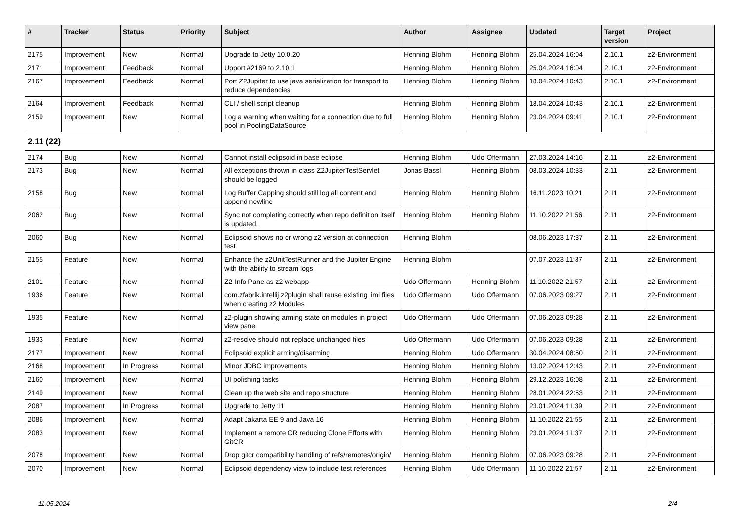| # | Tracker | Status | Priority | Subject | Author | Assignee | Updated | Target version | Project |
| --- | --- | --- | --- | --- | --- | --- | --- | --- | --- |
| 2175 | Improvement | New | Normal | Upgrade to Jetty 10.0.20 | Henning Blohm | Henning Blohm | 25.04.2024 16:04 | 2.10.1 | z2-Environment |
| 2171 | Improvement | Feedback | Normal | Upport #2169 to 2.10.1 | Henning Blohm | Henning Blohm | 25.04.2024 16:04 | 2.10.1 | z2-Environment |
| 2167 | Improvement | Feedback | Normal | Port Z2Jupiter to use java serialization for transport to reduce dependencies | Henning Blohm | Henning Blohm | 18.04.2024 10:43 | 2.10.1 | z2-Environment |
| 2164 | Improvement | Feedback | Normal | CLI / shell script cleanup | Henning Blohm | Henning Blohm | 18.04.2024 10:43 | 2.10.1 | z2-Environment |
| 2159 | Improvement | New | Normal | Log a warning when waiting for a connection due to full pool in PoolingDataSource | Henning Blohm | Henning Blohm | 23.04.2024 09:41 | 2.10.1 | z2-Environment |
| 2.11 (22) | | | | | | | | | |
| 2174 | Bug | New | Normal | Cannot install eclipsoid in base eclipse | Henning Blohm | Udo Offermann | 27.03.2024 14:16 | 2.11 | z2-Environment |
| 2173 | Bug | New | Normal | All exceptions thrown in class Z2JupiterTestServlet should be logged | Jonas Bassl | Henning Blohm | 08.03.2024 10:33 | 2.11 | z2-Environment |
| 2158 | Bug | New | Normal | Log Buffer Capping should still log all content and append newline | Henning Blohm | Henning Blohm | 16.11.2023 10:21 | 2.11 | z2-Environment |
| 2062 | Bug | New | Normal | Sync not completing correctly when repo definition itself is updated. | Henning Blohm | Henning Blohm | 11.10.2022 21:56 | 2.11 | z2-Environment |
| 2060 | Bug | New | Normal | Eclipsoid shows no or wrong z2 version at connection test | Henning Blohm | | 08.06.2023 17:37 | 2.11 | z2-Environment |
| 2155 | Feature | New | Normal | Enhance the z2UnitTestRunner and the Jupiter Engine with the ability to stream logs | Henning Blohm | | 07.07.2023 11:37 | 2.11 | z2-Environment |
| 2101 | Feature | New | Normal | Z2-Info Pane as z2 webapp | Udo Offermann | Henning Blohm | 11.10.2022 21:57 | 2.11 | z2-Environment |
| 1936 | Feature | New | Normal | com.zfabrik.intellij.z2plugin shall reuse existing .iml files when creating z2 Modules | Udo Offermann | Udo Offermann | 07.06.2023 09:27 | 2.11 | z2-Environment |
| 1935 | Feature | New | Normal | z2-plugin showing arming state on modules in project view pane | Udo Offermann | Udo Offermann | 07.06.2023 09:28 | 2.11 | z2-Environment |
| 1933 | Feature | New | Normal | z2-resolve should not replace unchanged files | Udo Offermann | Udo Offermann | 07.06.2023 09:28 | 2.11 | z2-Environment |
| 2177 | Improvement | New | Normal | Eclipsoid explicit arming/disarming | Henning Blohm | Udo Offermann | 30.04.2024 08:50 | 2.11 | z2-Environment |
| 2168 | Improvement | In Progress | Normal | Minor JDBC improvements | Henning Blohm | Henning Blohm | 13.02.2024 12:43 | 2.11 | z2-Environment |
| 2160 | Improvement | New | Normal | UI polishing tasks | Henning Blohm | Henning Blohm | 29.12.2023 16:08 | 2.11 | z2-Environment |
| 2149 | Improvement | New | Normal | Clean up the web site and repo structure | Henning Blohm | Henning Blohm | 28.01.2024 22:53 | 2.11 | z2-Environment |
| 2087 | Improvement | In Progress | Normal | Upgrade to Jetty 11 | Henning Blohm | Henning Blohm | 23.01.2024 11:39 | 2.11 | z2-Environment |
| 2086 | Improvement | New | Normal | Adapt Jakarta EE 9 and Java 16 | Henning Blohm | Henning Blohm | 11.10.2022 21:55 | 2.11 | z2-Environment |
| 2083 | Improvement | New | Normal | Implement a remote CR reducing Clone Efforts with GitCR | Henning Blohm | Henning Blohm | 23.01.2024 11:37 | 2.11 | z2-Environment |
| 2078 | Improvement | New | Normal | Drop gitcr compatibility handling of refs/remotes/origin/ | Henning Blohm | Henning Blohm | 07.06.2023 09:28 | 2.11 | z2-Environment |
| 2070 | Improvement | New | Normal | Eclipsoid dependency view to include test references | Henning Blohm | Udo Offermann | 11.10.2022 21:57 | 2.11 | z2-Environment |
11.05.2024 2/4